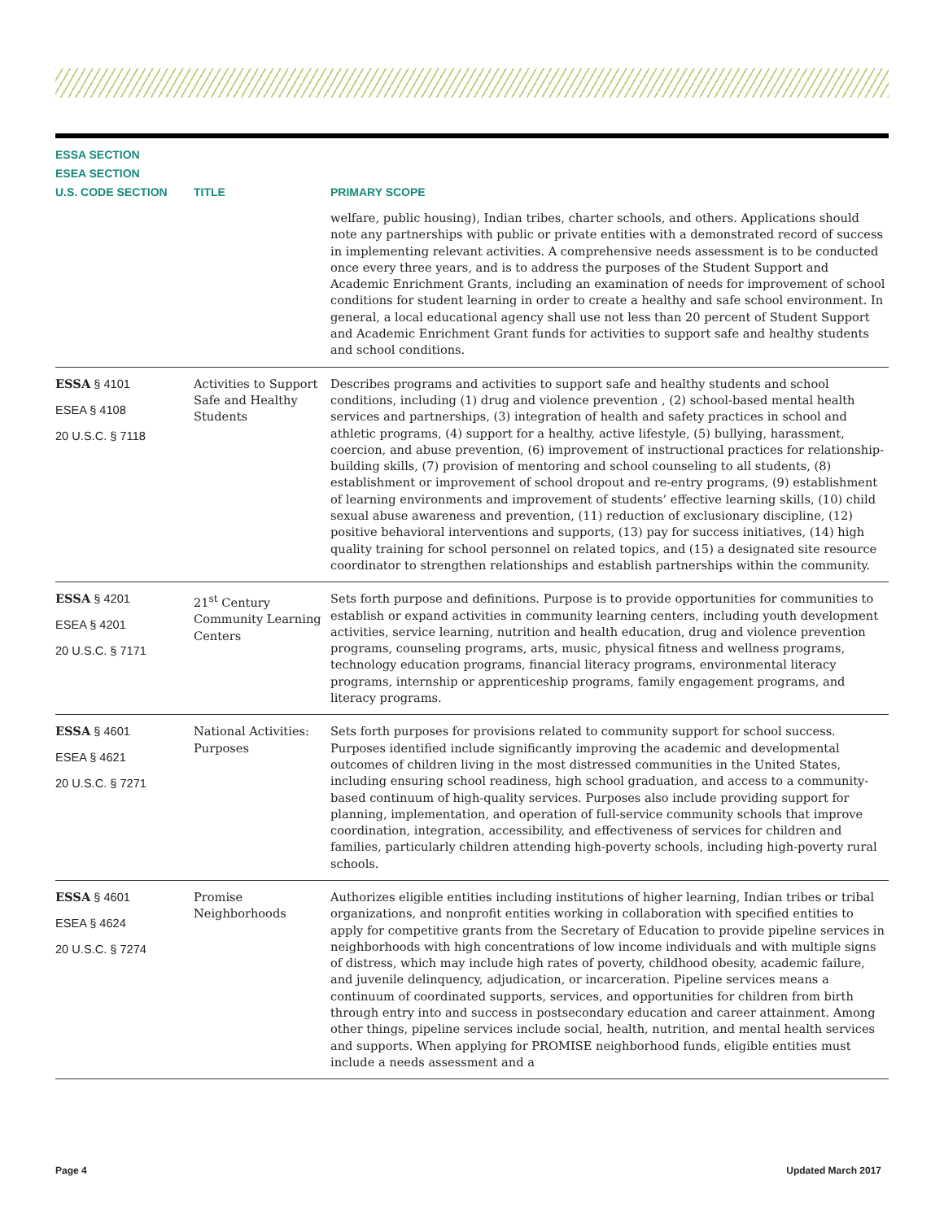| ESSA SECTION ESEA SECTION U.S. CODE SECTION | TITLE | PRIMARY SCOPE |
| --- | --- | --- |
| | | welfare, public housing), Indian tribes, charter schools, and others. Applications should note any partnerships with public or private entities with a demonstrated record of success in implementing relevant activities. A comprehensive needs assessment is to be conducted once every three years, and is to address the purposes of the Student Support and Academic Enrichment Grants, including an examination of needs for improvement of school conditions for student learning in order to create a healthy and safe school environment. In general, a local educational agency shall use not less than 20 percent of Student Support and Academic Enrichment Grant funds for activities to support safe and healthy students and school conditions. |
| ESSA § 4101 ESEA § 4108 20 U.S.C. § 7118 | Activities to Support Safe and Healthy Students | Describes programs and activities to support safe and healthy students and school conditions, including (1) drug and violence prevention , (2) school-based mental health services and partnerships, (3) integration of health and safety practices in school and athletic programs, (4) support for a healthy, active lifestyle, (5) bullying, harassment, coercion, and abuse prevention, (6) improvement of instructional practices for relationship-building skills, (7) provision of mentoring and school counseling to all students, (8) establishment or improvement of school dropout and re-entry programs, (9) establishment of learning environments and improvement of students’ effective learning skills, (10) child sexual abuse awareness and prevention, (11) reduction of exclusionary discipline, (12) positive behavioral interventions and supports, (13) pay for success initiatives, (14) high quality training for school personnel on related topics, and (15) a designated site resource coordinator to strengthen relationships and establish partnerships within the community. |
| ESSA § 4201 ESEA § 4201 20 U.S.C. § 7171 | 21<sup>st</sup> Century Community Learning Centers | Sets forth purpose and definitions. Purpose is to provide opportunities for communities to establish or expand activities in community learning centers, including youth development activities, service learning, nutrition and health education, drug and violence prevention programs, counseling programs, arts, music, physical fitness and wellness programs, technology education programs, financial literacy programs, environmental literacy programs, internship or apprenticeship programs, family engagement programs, and literacy programs. |
| ESSA § 4601 ESEA § 4621 20 U.S.C. § 7271 | National Activities: Purposes | Sets forth purposes for provisions related to community support for school success. Purposes identified include significantly improving the academic and developmental outcomes of children living in the most distressed communities in the United States, including ensuring school readiness, high school graduation, and access to a community-based continuum of high-quality services. Purposes also include providing support for planning, implementation, and operation of full-service community schools that improve coordination, integration, accessibility, and effectiveness of services for children and families, particularly children attending high-poverty schools, including high-poverty rural schools. |
| ESSA § 4601 ESEA § 4624 20 U.S.C. § 7274 | Promise Neighborhoods | Authorizes eligible entities including institutions of higher learning, Indian tribes or tribal organizations, and nonprofit entities working in collaboration with specified entities to apply for competitive grants from the Secretary of Education to provide pipeline services in neighborhoods with high concentrations of low income individuals and with multiple signs of distress, which may include high rates of poverty, childhood obesity, academic failure, and juvenile delinquency, adjudication, or incarceration. Pipeline services means a continuum of coordinated supports, services, and opportunities for children from birth through entry into and success in postsecondary education and career attainment. Among other things, pipeline services include social, health, nutrition, and mental health services and supports. When applying for PROMISE neighborhood funds, eligible entities must include a needs assessment and a |
Page 4 Updated March 2017